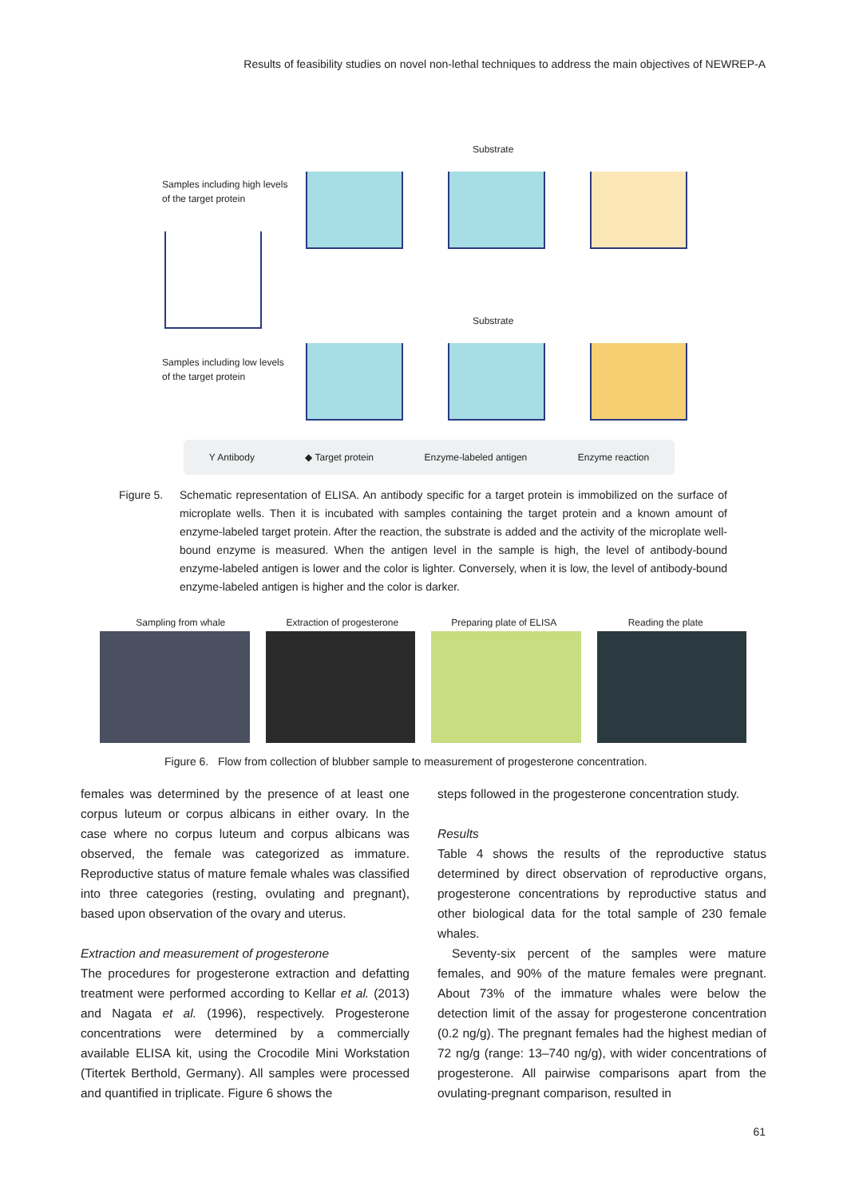Results of feasibility studies on novel non-lethal techniques to address the main objectives of NEWREP-A
Samples including high levels
of the target protein
Samples including low levels
of the target protein
Substrate
Substrate
Y Antibody ◆ Target protein Enzyme-labeled antigen Enzyme reaction
Figure 5. Schematic representation of ELISA. An antibody specific for a target protein is immobilized on the surface of microplate wells. Then it is incubated with samples containing the target protein and a known amount of enzyme-labeled target protein. After the reaction, the substrate is added and the activity of the microplate well-bound enzyme is measured. When the antigen level in the sample is high, the level of antibody-bound enzyme-labeled antigen is lower and the color is lighter. Conversely, when it is low, the level of antibody-bound enzyme-labeled antigen is higher and the color is darker.
Sampling from whale Extraction of progesterone Preparing plate of ELISA Reading the plate
Figure 6. Flow from collection of blubber sample to measurement of progesterone concentration.
females was determined by the presence of at least one corpus luteum or corpus albicans in either ovary. In the case where no corpus luteum and corpus albicans was observed, the female was categorized as immature. Reproductive status of mature female whales was classified into three categories (resting, ovulating and pregnant), based upon observation of the ovary and uterus.
Extraction and measurement of progesterone
The procedures for progesterone extraction and defatting treatment were performed according to Kellar et al. (2013) and Nagata et al. (1996), respectively. Progesterone concentrations were determined by a commercially available ELISA kit, using the Crocodile Mini Workstation (Titertek Berthold, Germany). All samples were processed and quantified in triplicate. Figure 6 shows the
steps followed in the progesterone concentration study.
Results
Table 4 shows the results of the reproductive status determined by direct observation of reproductive organs, progesterone concentrations by reproductive status and other biological data for the total sample of 230 female whales.
Seventy-six percent of the samples were mature females, and 90% of the mature females were pregnant. About 73% of the immature whales were below the detection limit of the assay for progesterone concentration (0.2 ng/g). The pregnant females had the highest median of 72 ng/g (range: 13–740 ng/g), with wider concentrations of progesterone. All pairwise comparisons apart from the ovulating-pregnant comparison, resulted in
61